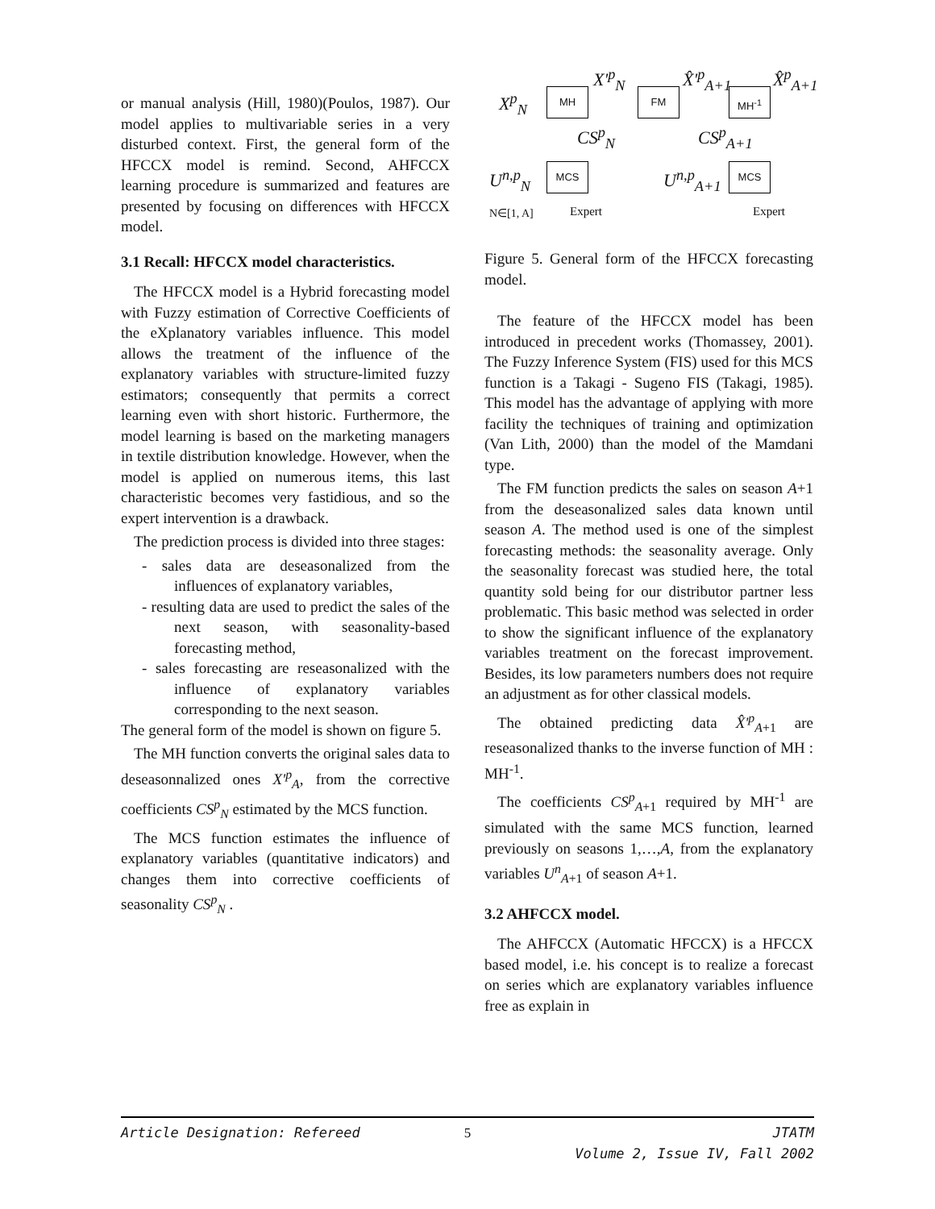or manual analysis (Hill, 1980)(Poulos, 1987). Our model applies to multivariable series in a very disturbed context. First, the general form of the HFCCX model is remind. Second, AHFCCX learning procedure is summarized and features are presented by focusing on differences with HFCCX model.
3.1 Recall: HFCCX model characteristics.
The HFCCX model is a Hybrid forecasting model with Fuzzy estimation of Corrective Coefficients of the eXplanatory variables influence. This model allows the treatment of the influence of the explanatory variables with structure-limited fuzzy estimators; consequently that permits a correct learning even with short historic. Furthermore, the model learning is based on the marketing managers in textile distribution knowledge. However, when the model is applied on numerous items, this last characteristic becomes very fastidious, and so the expert intervention is a drawback.
The prediction process is divided into three stages:
- sales data are deseasonalized from the influences of explanatory variables,
- resulting data are used to predict the sales of the next season, with seasonality-based forecasting method,
- sales forecasting are reseasonalized with the influence of explanatory variables corresponding to the next season.
The general form of the model is shown on figure 5.
The MH function converts the original sales data to deseasonnalized ones X'<sup>p</sup><sub>A</sub>, from the corrective coefficients CS<sup>p</sup><sub>N</sub> estimated by the MCS function.
The MCS function estimates the influence of explanatory variables (quantitative indicators) and changes them into corrective coefficients of seasonality CS<sup>p</sup><sub>N</sub> .
MH FM MH<sup>-1</sup>
MCS MCS
X<sup>p</sup><sub>N</sub>
X'<sup>p</sup><sub>N</sub> X̂'<sup>p</sup><sub>A+1</sub> X̂<sup>p</sup><sub>A+1</sub>
CS<sup>p</sup><sub>N</sub> CS<sup>p</sup><sub>A+1</sub>
U<sup>n,p</sup><sub>N</sub> U<sup>n,p</sup><sub>A+1</sub>
N∈[1, A] Expert Expert
Figure 5. General form of the HFCCX forecasting model.
The feature of the HFCCX model has been introduced in precedent works (Thomassey, 2001). The Fuzzy Inference System (FIS) used for this MCS function is a Takagi - Sugeno FIS (Takagi, 1985). This model has the advantage of applying with more facility the techniques of training and optimization (Van Lith, 2000) than the model of the Mamdani type.
The FM function predicts the sales on season A+1 from the deseasonalized sales data known until season A. The method used is one of the simplest forecasting methods: the seasonality average. Only the seasonality forecast was studied here, the total quantity sold being for our distributor partner less problematic. This basic method was selected in order to show the significant influence of the explanatory variables treatment on the forecast improvement. Besides, its low parameters numbers does not require an adjustment as for other classical models.
The obtained predicting data X̂'<sup>p</sup><sub>A+1</sub> are reseasonalized thanks to the inverse function of MH : MH<sup>-1</sup>.
The coefficients CS<sup>p</sup><sub>A+1</sub> required by MH<sup>-1</sup> are simulated with the same MCS function, learned previously on seasons 1,…,A, from the explanatory variables U<sup>n</sup><sub>A+1</sub> of season A+1.
3.2 AHFCCX model.
The AHFCCX (Automatic HFCCX) is a HFCCX based model, i.e. his concept is to realize a forecast on series which are explanatory variables influence free as explain in
Article Designation: Refereed 5 JTATM
Volume 2, Issue IV, Fall 2002